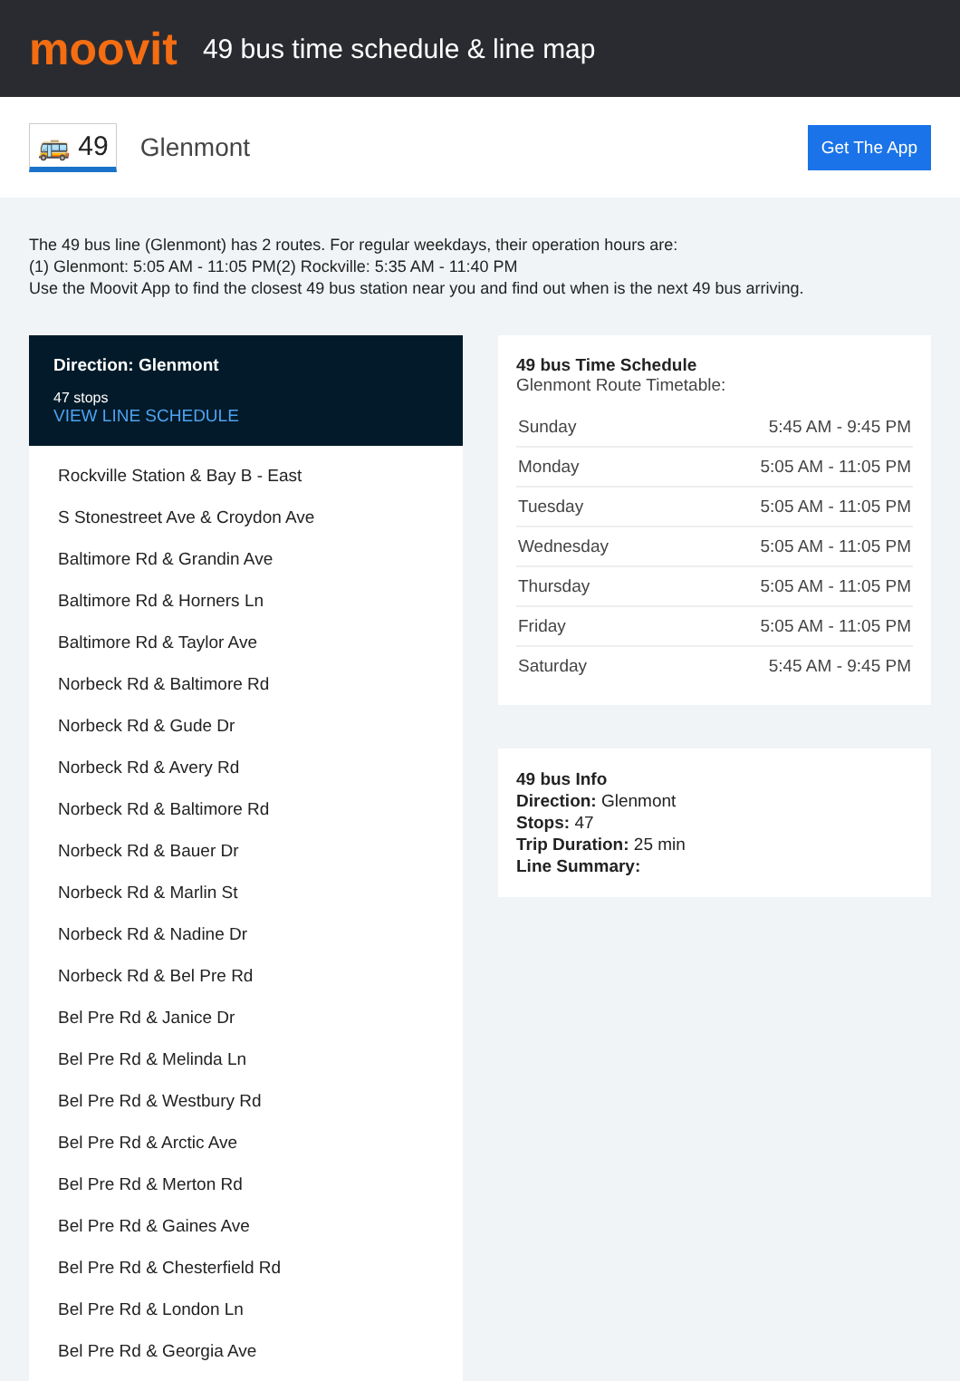moovit
49 bus time schedule & line map
🚌 49 Glenmont
Get The App
The 49 bus line (Glenmont) has 2 routes. For regular weekdays, their operation hours are:
(1) Glenmont: 5:05 AM - 11:05 PM(2) Rockville: 5:35 AM - 11:40 PM
Use the Moovit App to find the closest 49 bus station near you and find out when is the next 49 bus arriving.
Direction: Glenmont
47 stops
VIEW LINE SCHEDULE
Rockville Station & Bay B - East
S Stonestreet Ave & Croydon Ave
Baltimore Rd & Grandin Ave
Baltimore Rd & Horners Ln
Baltimore Rd & Taylor Ave
Norbeck Rd & Baltimore Rd
Norbeck Rd & Gude Dr
Norbeck Rd & Avery Rd
Norbeck Rd & Baltimore Rd
Norbeck Rd & Bauer Dr
Norbeck Rd & Marlin St
Norbeck Rd & Nadine Dr
Norbeck Rd & Bel Pre Rd
Bel Pre Rd & Janice Dr
Bel Pre Rd & Melinda Ln
Bel Pre Rd & Westbury Rd
Bel Pre Rd & Arctic Ave
Bel Pre Rd & Merton Rd
Bel Pre Rd & Gaines Ave
Bel Pre Rd & Chesterfield Rd
Bel Pre Rd & London Ln
Bel Pre Rd & Georgia Ave
49 bus Time Schedule
Glenmont Route Timetable:
| Sunday | 5:45 AM - 9:45 PM |
| Monday | 5:05 AM - 11:05 PM |
| Tuesday | 5:05 AM - 11:05 PM |
| Wednesday | 5:05 AM - 11:05 PM |
| Thursday | 5:05 AM - 11:05 PM |
| Friday | 5:05 AM - 11:05 PM |
| Saturday | 5:45 AM - 9:45 PM |
49 bus Info
Direction: Glenmont
Stops: 47
Trip Duration: 25 min
Line Summary: